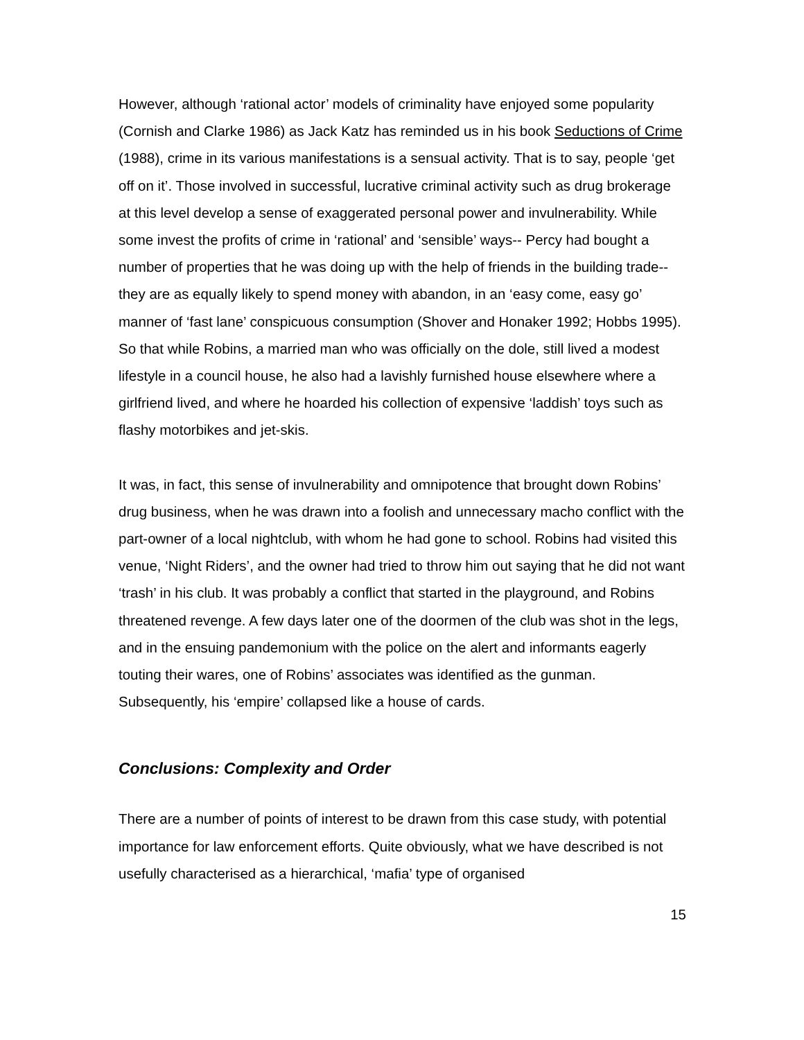However, although ‘rational actor’ models of criminality have enjoyed some popularity (Cornish and Clarke 1986) as Jack Katz has reminded us in his book Seductions of Crime (1988), crime in its various manifestations is a sensual activity. That is to say, people ‘get off on it’. Those involved in successful, lucrative criminal activity such as drug brokerage at this level develop a sense of exaggerated personal power and invulnerability. While some invest the profits of crime in ‘rational’ and ‘sensible’ ways-- Percy had bought a number of properties that he was doing up with the help of friends in the building trade-- they are as equally likely to spend money with abandon, in an ‘easy come, easy go’ manner of ‘fast lane’ conspicuous consumption (Shover and Honaker 1992; Hobbs 1995). So that while Robins, a married man who was officially on the dole, still lived a modest lifestyle in a council house, he also had a lavishly furnished house elsewhere where a girlfriend lived, and where he hoarded his collection of expensive ‘laddish’ toys such as flashy motorbikes and jet-skis.
It was, in fact, this sense of invulnerability and omnipotence that brought down Robins’ drug business, when he was drawn into a foolish and unnecessary macho conflict with the part-owner of a local nightclub, with whom he had gone to school. Robins had visited this venue, ‘Night Riders’, and the owner had tried to throw him out saying that he did not want ‘trash’ in his club. It was probably a conflict that started in the playground, and Robins threatened revenge. A few days later one of the doormen of the club was shot in the legs, and in the ensuing pandemonium with the police on the alert and informants eagerly touting their wares, one of Robins’ associates was identified as the gunman. Subsequently, his ‘empire’ collapsed like a house of cards.
Conclusions: Complexity and Order
There are a number of points of interest to be drawn from this case study, with potential importance for law enforcement efforts. Quite obviously, what we have described is not usefully characterised as a hierarchical, ‘mafia’ type of organised
15